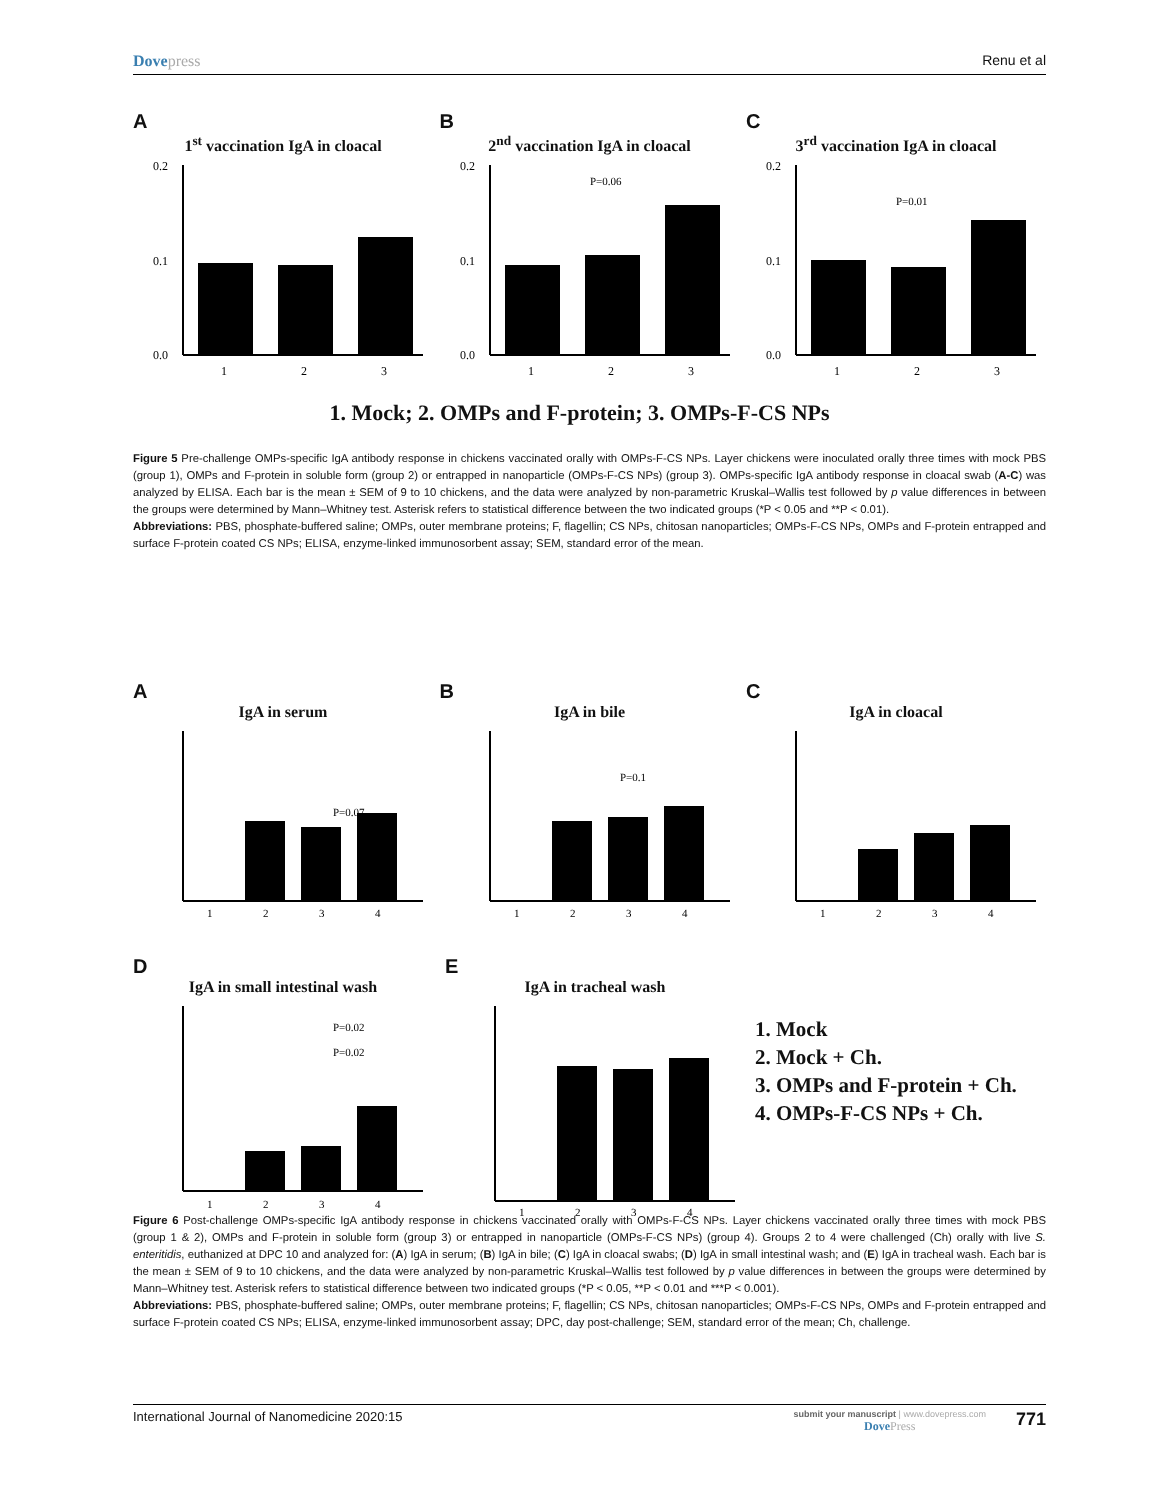Dovepress Renu et al
A
1<sup>st</sup> vaccination IgA in cloacal
0.2
0.1
0.0
1
2
3
B
2<sup>nd</sup> vaccination IgA in cloacal
P=0.06
0.2
0.1
0.0
1
2
3
C
3<sup>rd</sup> vaccination IgA in cloacal
P=0.01
0.2
0.1
0.0
1
2
3
1. Mock; 2. OMPs and F-protein; 3. OMPs-F-CS NPs
Figure 5 Pre-challenge OMPs-specific IgA antibody response in chickens vaccinated orally with OMPs-F-CS NPs. Layer chickens were inoculated orally three times with mock PBS (group 1), OMPs and F-protein in soluble form (group 2) or entrapped in nanoparticle (OMPs-F-CS NPs) (group 3). OMPs-specific IgA antibody response in cloacal swab (A-C) was analyzed by ELISA. Each bar is the mean ± SEM of 9 to 10 chickens, and the data were analyzed by non-parametric Kruskal–Wallis test followed by p value differences in between the groups were determined by Mann–Whitney test. Asterisk refers to statistical difference between the two indicated groups (*P < 0.05 and **P < 0.01).
Abbreviations: PBS, phosphate-buffered saline; OMPs, outer membrane proteins; F, flagellin; CS NPs, chitosan nanoparticles; OMPs-F-CS NPs, OMPs and F-protein entrapped and surface F-protein coated CS NPs; ELISA, enzyme-linked immunosorbent assay; SEM, standard error of the mean.
A
IgA in serum
P=0.07
1
2
3
4
B
IgA in bile
P=0.1
1
2
3
4
C
IgA in cloacal
1
2
3
4
D
IgA in small intestinal wash
P=0.02
P=0.02
1
2
3
4
E
IgA in tracheal wash
1
2
3
4
1. Mock
2. Mock + Ch.
3. OMPs and F-protein + Ch.
4. OMPs-F-CS NPs + Ch.
Figure 6 Post-challenge OMPs-specific IgA antibody response in chickens vaccinated orally with OMPs-F-CS NPs. Layer chickens vaccinated orally three times with mock PBS (group 1 & 2), OMPs and F-protein in soluble form (group 3) or entrapped in nanoparticle (OMPs-F-CS NPs) (group 4). Groups 2 to 4 were challenged (Ch) orally with live S. enteritidis, euthanized at DPC 10 and analyzed for: (A) IgA in serum; (B) IgA in bile; (C) IgA in cloacal swabs; (D) IgA in small intestinal wash; and (E) IgA in tracheal wash. Each bar is the mean ± SEM of 9 to 10 chickens, and the data were analyzed by non-parametric Kruskal–Wallis test followed by p value differences in between the groups were determined by Mann–Whitney test. Asterisk refers to statistical difference between two indicated groups (*P < 0.05, **P < 0.01 and ***P < 0.001).
Abbreviations: PBS, phosphate-buffered saline; OMPs, outer membrane proteins; F, flagellin; CS NPs, chitosan nanoparticles; OMPs-F-CS NPs, OMPs and F-protein entrapped and surface F-protein coated CS NPs; ELISA, enzyme-linked immunosorbent assay; DPC, day post-challenge; SEM, standard error of the mean; Ch, challenge.
International Journal of Nanomedicine 2020:15
submit your manuscript | www.dovepress.com
DovePress
771